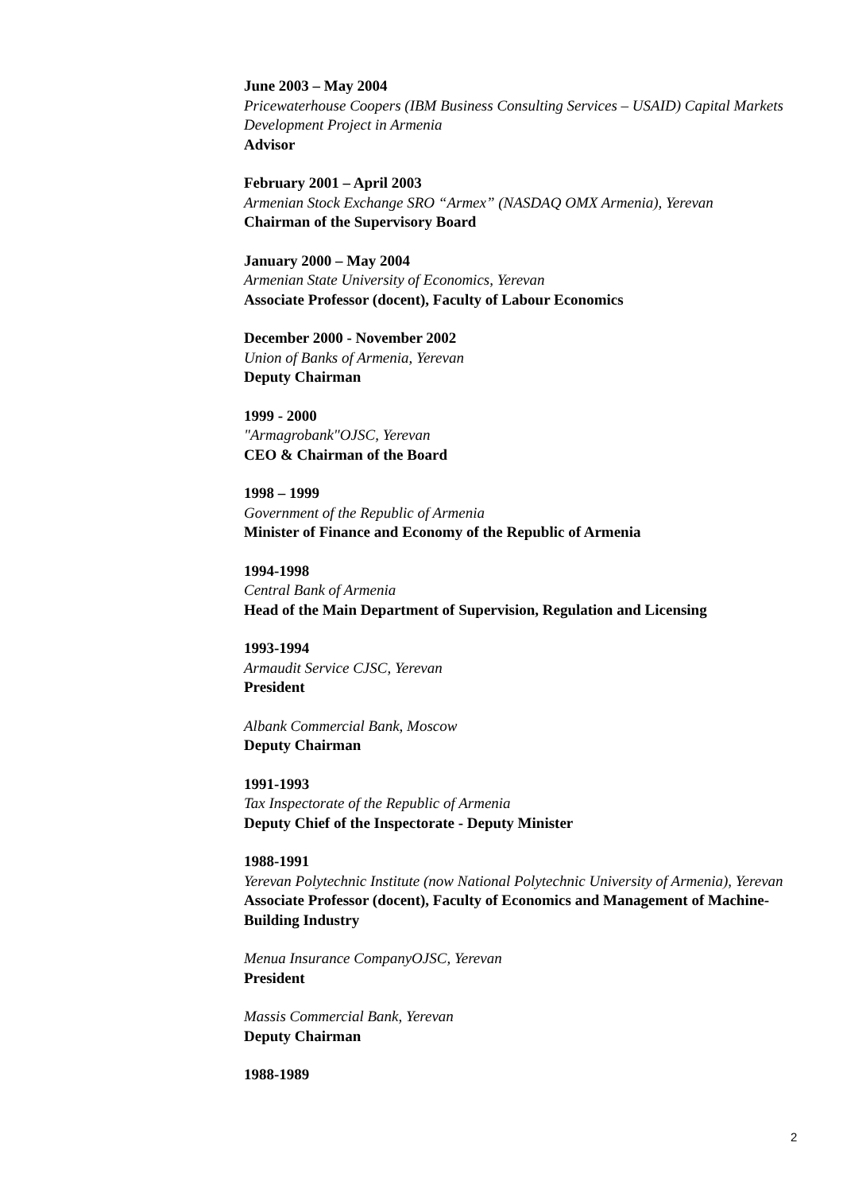June 2003 – May 2004
Pricewaterhouse Coopers (IBM Business Consulting Services – USAID) Capital Markets Development Project in Armenia
Advisor
February 2001 – April 2003
Armenian Stock Exchange SRO “Armex” (NASDAQ OMX Armenia), Yerevan
Chairman of the Supervisory Board
January 2000 – May 2004
Armenian State University of Economics, Yerevan
Associate Professor (docent), Faculty of Labour Economics
December 2000 - November 2002
Union of Banks of Armenia, Yerevan
Deputy Chairman
1999 - 2000
"Armagrobank"OJSC, Yerevan
CEO & Chairman of the Board
1998 – 1999
Government of the Republic of Armenia
Minister of Finance and Economy of the Republic of Armenia
1994-1998
Central Bank of Armenia
Head of the Main Department of Supervision, Regulation and Licensing
1993-1994
Armaudit Service CJSC, Yerevan
President
Albank Commercial Bank, Moscow
Deputy Chairman
1991-1993
Tax Inspectorate of the Republic of Armenia
Deputy Chief of the Inspectorate - Deputy Minister
1988-1991
Yerevan Polytechnic Institute (now National Polytechnic University of Armenia), Yerevan
Associate Professor (docent), Faculty of Economics and Management of Machine-Building Industry
Menua Insurance CompanyOJSC, Yerevan
President
Massis Commercial Bank, Yerevan
Deputy Chairman
1988-1989
2